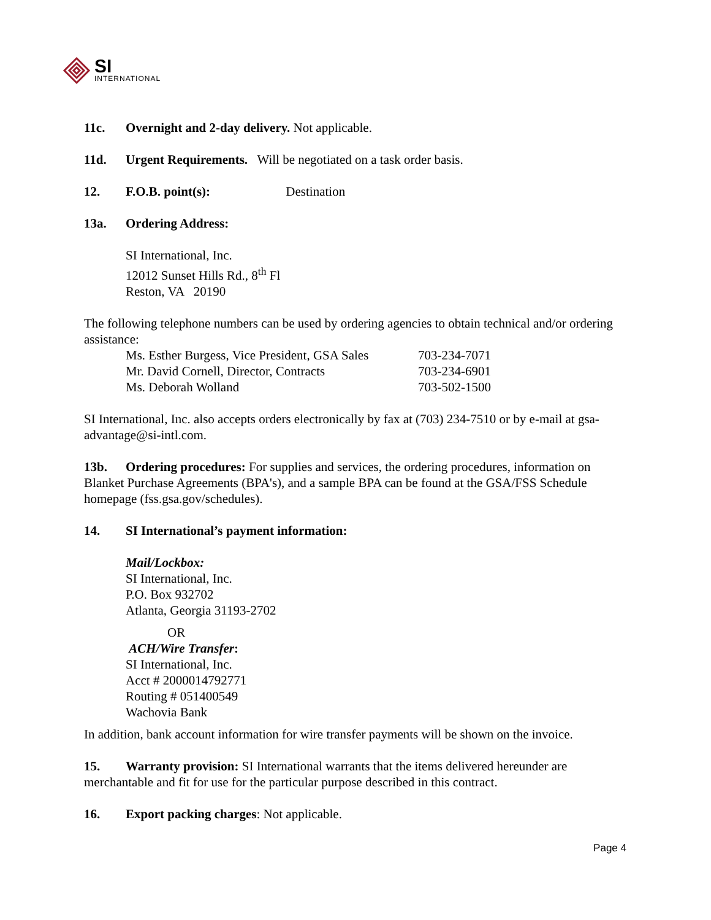SI
INTERNATIONAL
11c. Overnight and 2-day delivery. Not applicable.
11d. Urgent Requirements. Will be negotiated on a task order basis.
12. F.O.B. point(s): Destination
13a. Ordering Address:
SI International, Inc.
12012 Sunset Hills Rd., 8<sup>th</sup> Fl
Reston, VA 20190
The following telephone numbers can be used by ordering agencies to obtain technical and/or ordering assistance:
| Ms. Esther Burgess, Vice President, GSA Sales | 703-234-7071 |
| Mr. David Cornell, Director, Contracts | 703-234-6901 |
| Ms. Deborah Wolland | 703-502-1500 |
SI International, Inc. also accepts orders electronically by fax at (703) 234-7510 or by e-mail at gsa-advantage@si-intl.com.
13b. Ordering procedures: For supplies and services, the ordering procedures, information on Blanket Purchase Agreements (BPA's), and a sample BPA can be found at the GSA/FSS Schedule homepage (fss.gsa.gov/schedules).
14. SI International’s payment information:
Mail/Lockbox:
SI International, Inc.
P.O. Box 932702
Atlanta, Georgia 31193-2702
OR
ACH/Wire Transfer:
SI International, Inc.
Acct # 2000014792771
Routing # 051400549
Wachovia Bank
In addition, bank account information for wire transfer payments will be shown on the invoice.
15. Warranty provision: SI International warrants that the items delivered hereunder are merchantable and fit for use for the particular purpose described in this contract.
16. Export packing charges: Not applicable.
Page 4